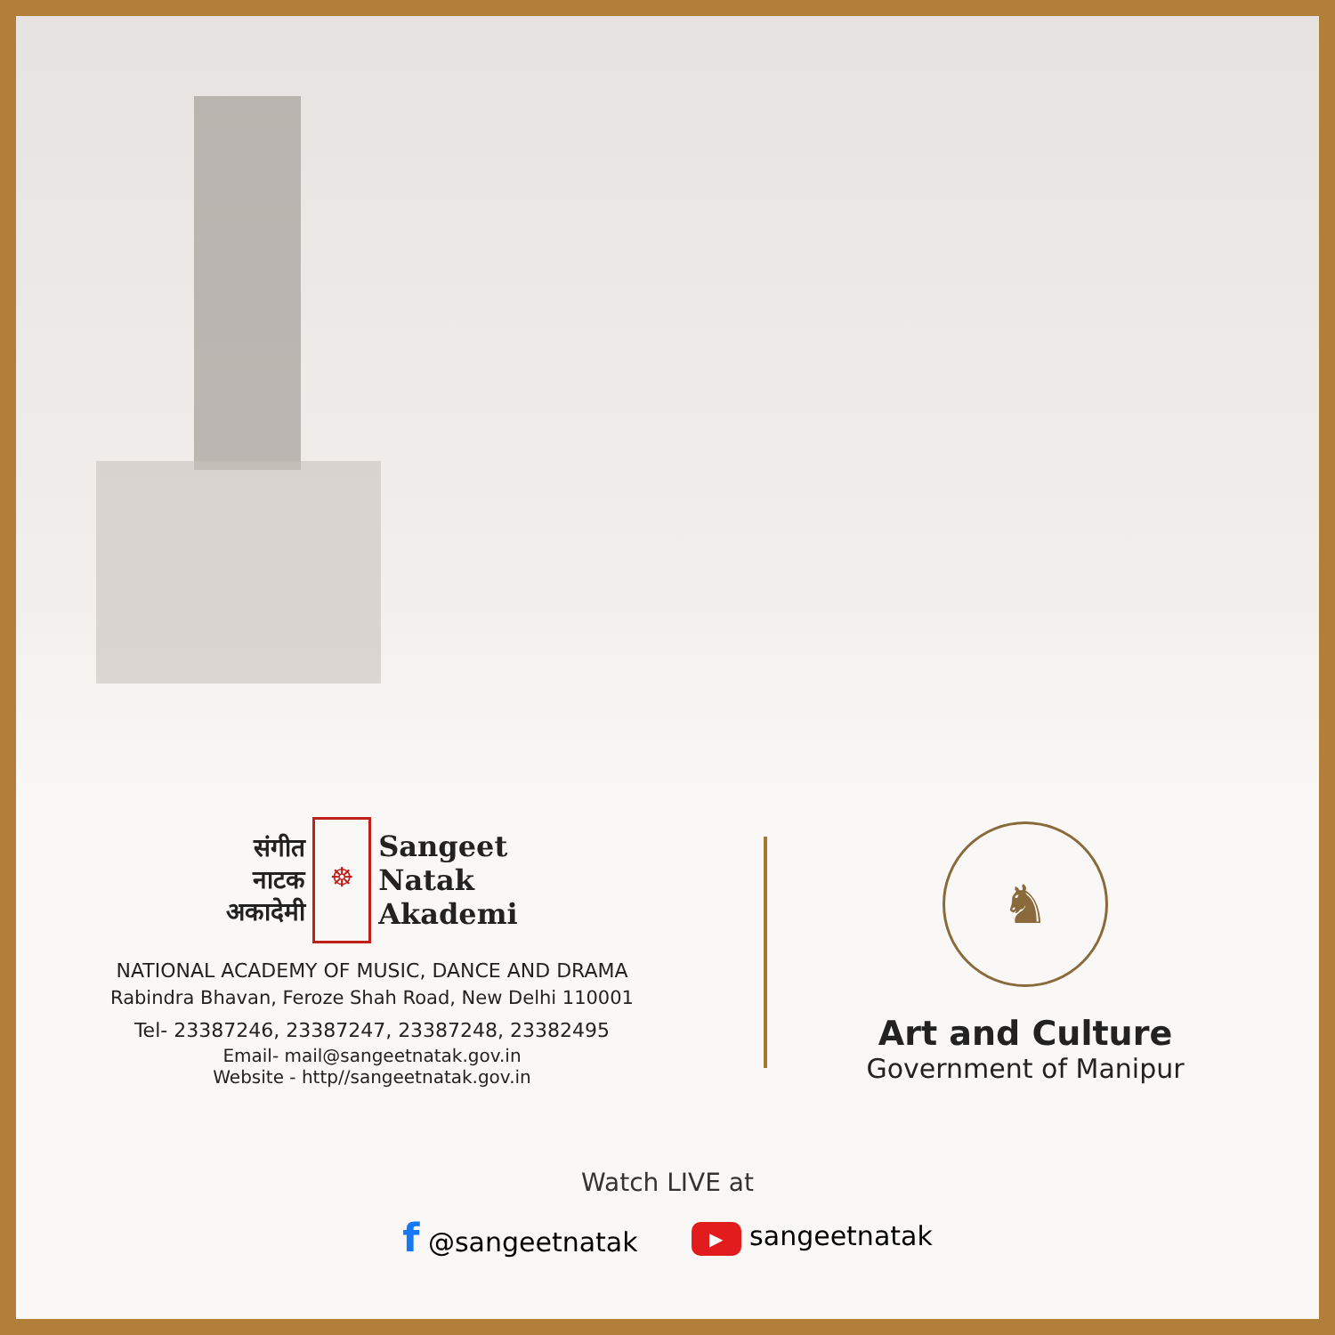संगीत
नाटक
अकादेमी
☸
Sangeet
Natak
Akademi
NATIONAL ACADEMY OF MUSIC, DANCE AND DRAMA
Rabindra Bhavan, Feroze Shah Road, New Delhi 110001
Tel- 23387246, 23387247, 23387248, 23382495
Email- mail@sangeetnatak.gov.in
Website - http//sangeetnatak.gov.in
♞
Art and Culture
Government of Manipur
Watch LIVE at
f @sangeetnatak ▶ sangeetnatak